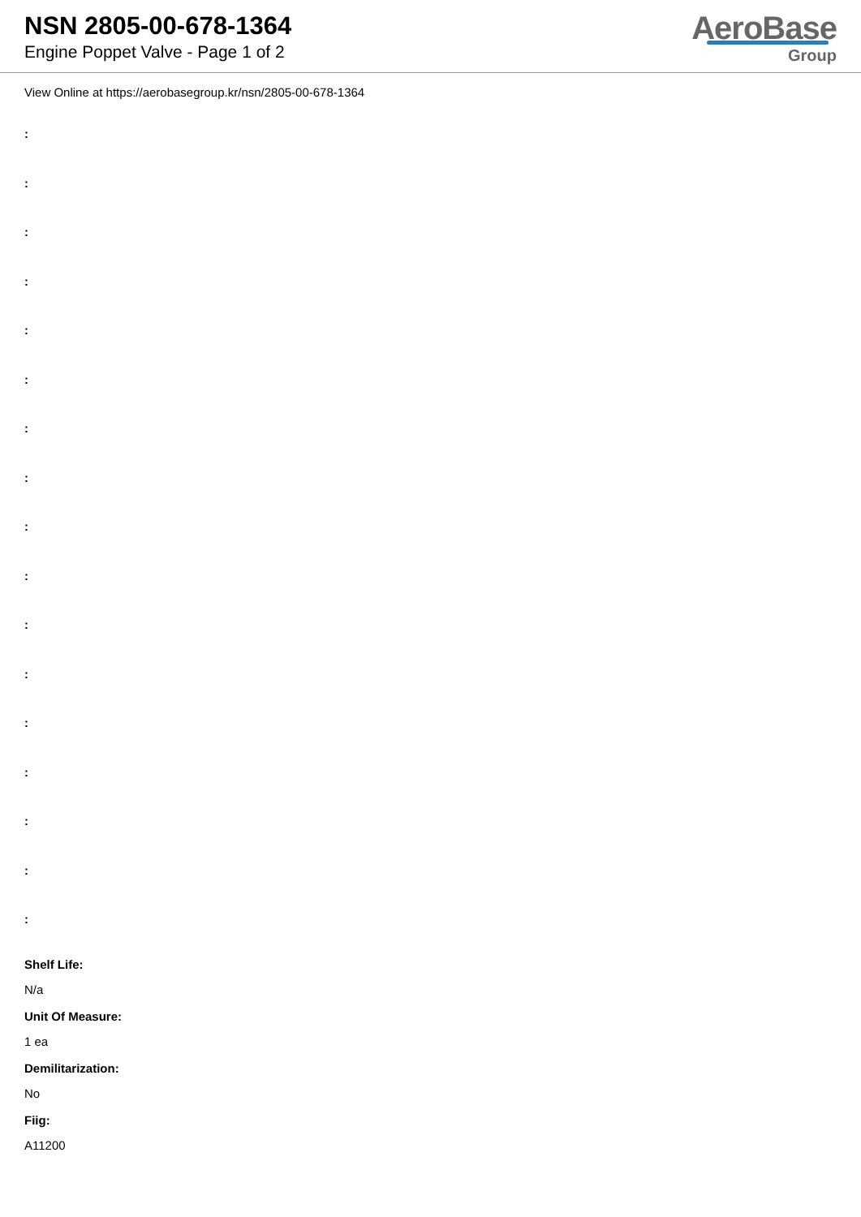NSN 2805-00-678-1364
Engine Poppet Valve - Page 1 of 2
AeroBase
Group
View Online at https://aerobasegroup.kr/nsn/2805-00-678-1364
:
:
:
:
:
:
:
:
:
:
:
:
:
:
:
:
:
Shelf Life:
N/a
Unit Of Measure:
1 ea
Demilitarization:
No
Fiig:
A11200